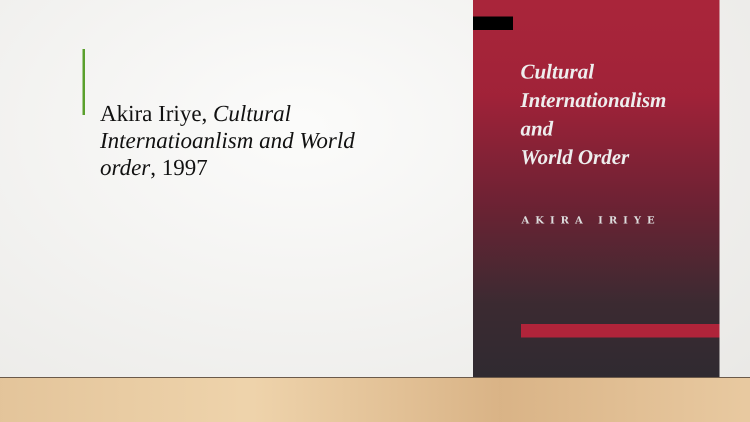Akira Iriye, Cultural Internatioanlism and World order, 1997
Cultural
Internationalism
and
World Order
AKIRA IRIYE